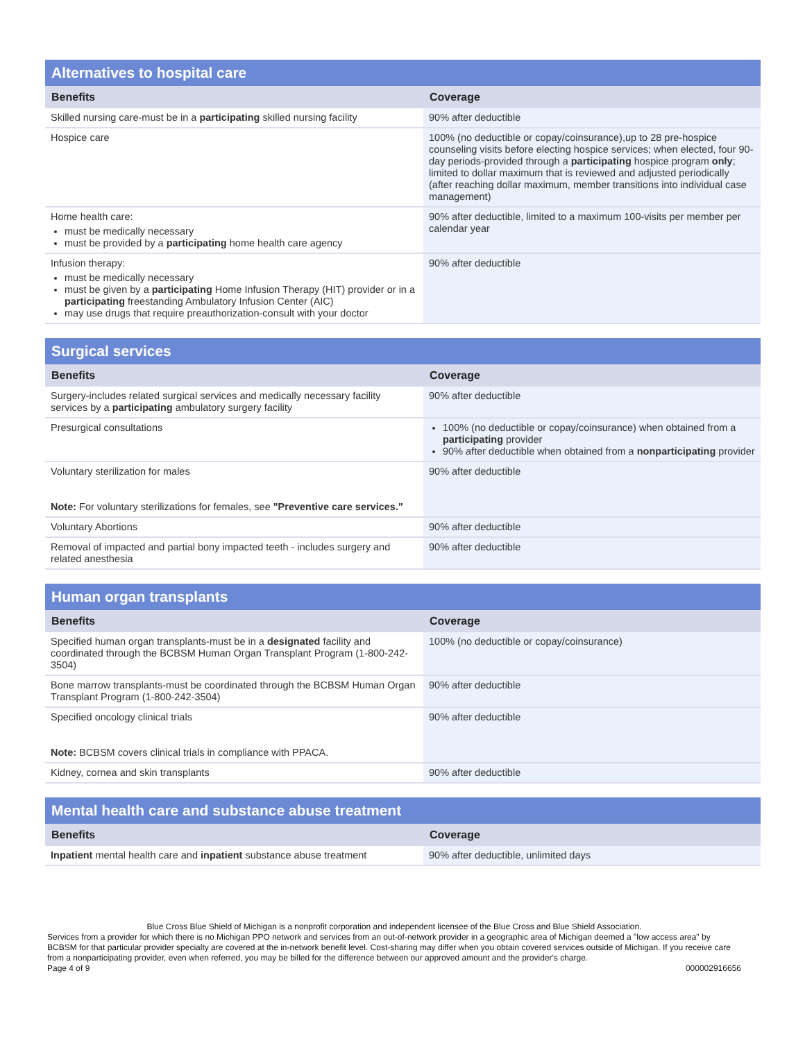| Alternatives to hospital care | |
| --- | --- |
| Benefits | Coverage |
| Skilled nursing care-must be in a participating skilled nursing facility | 90% after deductible |
| Hospice care | 100% (no deductible or copay/coinsurance),up to 28 pre-hospice counseling visits before electing hospice services; when elected, four 90-day periods-provided through a participating hospice program only ; limited to dollar maximum that is reviewed and adjusted periodically (after reaching dollar maximum, member transitions into individual case management) |
| Home health care: must be medically necessary must be provided by a participating home health care agency | 90% after deductible, limited to a maximum 100-visits per member per calendar year |
| Infusion therapy: must be medically necessary must be given by a participating Home Infusion Therapy (HIT) provider or in a participating freestanding Ambulatory Infusion Center (AIC) may use drugs that require preauthorization-consult with your doctor | 90% after deductible |
| Surgical services | |
| --- | --- |
| Benefits | Coverage |
| Surgery-includes related surgical services and medically necessary facility services by a participating ambulatory surgery facility | 90% after deductible |
| Presurgical consultations | 100% (no deductible or copay/coinsurance) when obtained from a participating provider 90% after deductible when obtained from a nonparticipating provider |
| Voluntary sterilization for males Note: For voluntary sterilizations for females, see "Preventive care services." | 90% after deductible |
| Voluntary Abortions | 90% after deductible |
| Removal of impacted and partial bony impacted teeth - includes surgery and related anesthesia | 90% after deductible |
| Human organ transplants | |
| --- | --- |
| Benefits | Coverage |
| Specified human organ transplants-must be in a designated facility and coordinated through the BCBSM Human Organ Transplant Program (1-800-242-3504) | 100% (no deductible or copay/coinsurance) |
| Bone marrow transplants-must be coordinated through the BCBSM Human Organ Transplant Program (1-800-242-3504) | 90% after deductible |
| Specified oncology clinical trials Note: BCBSM covers clinical trials in compliance with PPACA. | 90% after deductible |
| Kidney, cornea and skin transplants | 90% after deductible |
| Mental health care and substance abuse treatment | |
| --- | --- |
| Benefits | Coverage |
| Inpatient mental health care and inpatient substance abuse treatment | 90% after deductible, unlimited days |
Blue Cross Blue Shield of Michigan is a nonprofit corporation and independent licensee of the Blue Cross and Blue Shield Association.
Services from a provider for which there is no Michigan PPO network and services from an out-of-network provider in a geographic area of Michigan deemed a "low access area" by BCBSM for that particular provider specialty are covered at the in-network benefit level. Cost-sharing may differ when you obtain covered services outside of Michigan. If you receive care from a nonparticipating provider, even when referred, you may be billed for the difference between our approved amount and the provider's charge.
Page 4 of 9 000002916656